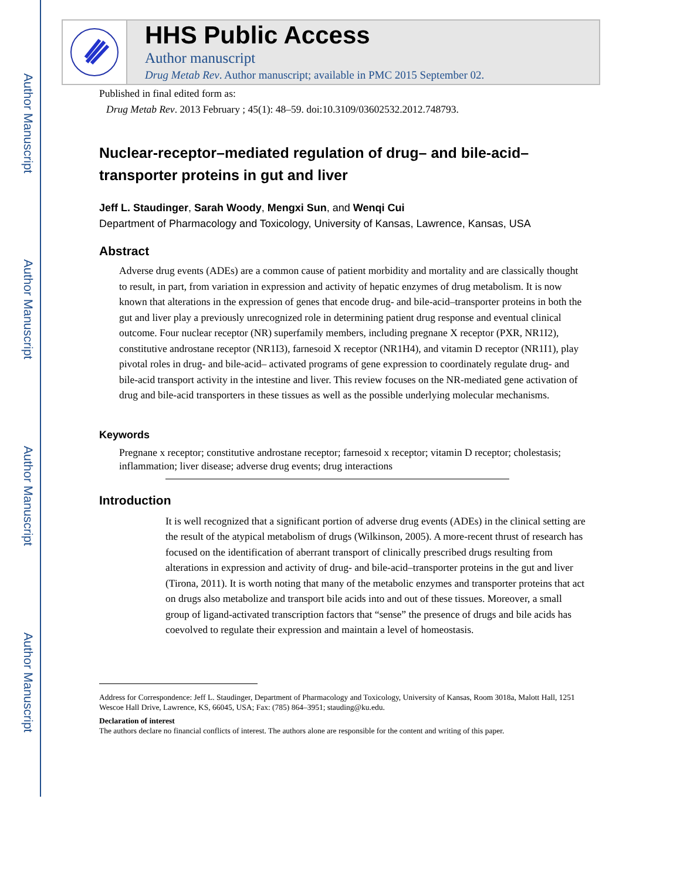Author Manuscript
Author Manuscript
Author Manuscript
Author Manuscript
HHS Public Access
Author manuscript
Drug Metab Rev. Author manuscript; available in PMC 2015 September 02.
Published in final edited form as:
Drug Metab Rev. 2013 February ; 45(1): 48–59. doi:10.3109/03602532.2012.748793.
Nuclear-receptor–mediated regulation of drug– and bile-acid–transporter proteins in gut and liver
Jeff L. Staudinger, Sarah Woody, Mengxi Sun, and Wenqi Cui
Department of Pharmacology and Toxicology, University of Kansas, Lawrence, Kansas, USA
Abstract
Adverse drug events (ADEs) are a common cause of patient morbidity and mortality and are classically thought to result, in part, from variation in expression and activity of hepatic enzymes of drug metabolism. It is now known that alterations in the expression of genes that encode drug- and bile-acid–transporter proteins in both the gut and liver play a previously unrecognized role in determining patient drug response and eventual clinical outcome. Four nuclear receptor (NR) superfamily members, including pregnane X receptor (PXR, NR1I2), constitutive androstane receptor (NR1I3), farnesoid X receptor (NR1H4), and vitamin D receptor (NR1I1), play pivotal roles in drug- and bile-acid– activated programs of gene expression to coordinately regulate drug- and bile-acid transport activity in the intestine and liver. This review focuses on the NR-mediated gene activation of drug and bile-acid transporters in these tissues as well as the possible underlying molecular mechanisms.
Keywords
Pregnane x receptor; constitutive androstane receptor; farnesoid x receptor; vitamin D receptor; cholestasis; inflammation; liver disease; adverse drug events; drug interactions
Introduction
It is well recognized that a significant portion of adverse drug events (ADEs) in the clinical setting are the result of the atypical metabolism of drugs (Wilkinson, 2005). A more-recent thrust of research has focused on the identification of aberrant transport of clinically prescribed drugs resulting from alterations in expression and activity of drug- and bile-acid–transporter proteins in the gut and liver (Tirona, 2011). It is worth noting that many of the metabolic enzymes and transporter proteins that act on drugs also metabolize and transport bile acids into and out of these tissues. Moreover, a small group of ligand-activated transcription factors that “sense” the presence of drugs and bile acids has coevolved to regulate their expression and maintain a level of homeostasis.
Address for Correspondence: Jeff L. Staudinger, Department of Pharmacology and Toxicology, University of Kansas, Room 3018a, Malott Hall, 1251 Wescoe Hall Drive, Lawrence, KS, 66045, USA; Fax: (785) 864–3951; stauding@ku.edu.
Declaration of interest
The authors declare no financial conflicts of interest. The authors alone are responsible for the content and writing of this paper.